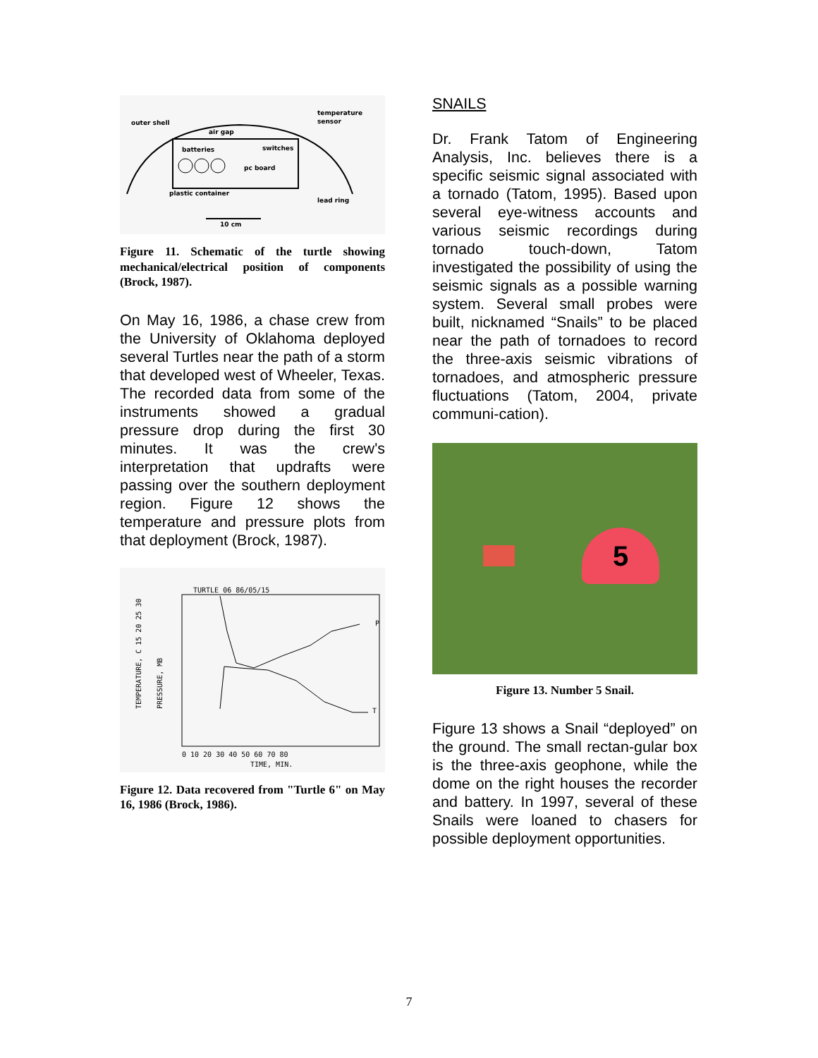outer shell
air gap
temperature
sensor
batteries
switches
pc board
plastic container
lead ring
10 cm
Figure 11. Schematic of the turtle showing mechanical/electrical position of components (Brock, 1987).
On May 16, 1986, a chase crew from the University of Oklahoma deployed several Turtles near the path of a storm that developed west of Wheeler, Texas. The recorded data from some of the instruments showed a gradual pressure drop during the first 30 minutes. It was the crew's interpretation that updrafts were passing over the southern deployment region. Figure 12 shows the temperature and pressure plots from that deployment (Brock, 1987).
TURTLE 06 86/05/15
TEMPERATURE, C 15 20 25 30
PRESSURE, MB
P
T
0 10 20 30 40 50 60 70 80
TIME, MIN.
Figure 12. Data recovered from "Turtle 6" on May 16, 1986 (Brock, 1986).
SNAILS
Dr. Frank Tatom of Engineering Analysis, Inc. believes there is a specific seismic signal associated with a tornado (Tatom, 1995). Based upon several eye-witness accounts and various seismic recordings during tornado touch-down, Tatom investigated the possibility of using the seismic signals as a possible warning system. Several small probes were built, nicknamed “Snails” to be placed near the path of tornadoes to record the three-axis seismic vibrations of tornadoes, and atmospheric pressure fluctuations (Tatom, 2004, private communi-cation).
5
Figure 13. Number 5 Snail.
Figure 13 shows a Snail “deployed” on the ground. The small rectan-gular box is the three-axis geophone, while the dome on the right houses the recorder and battery. In 1997, several of these Snails were loaned to chasers for possible deployment opportunities.
7